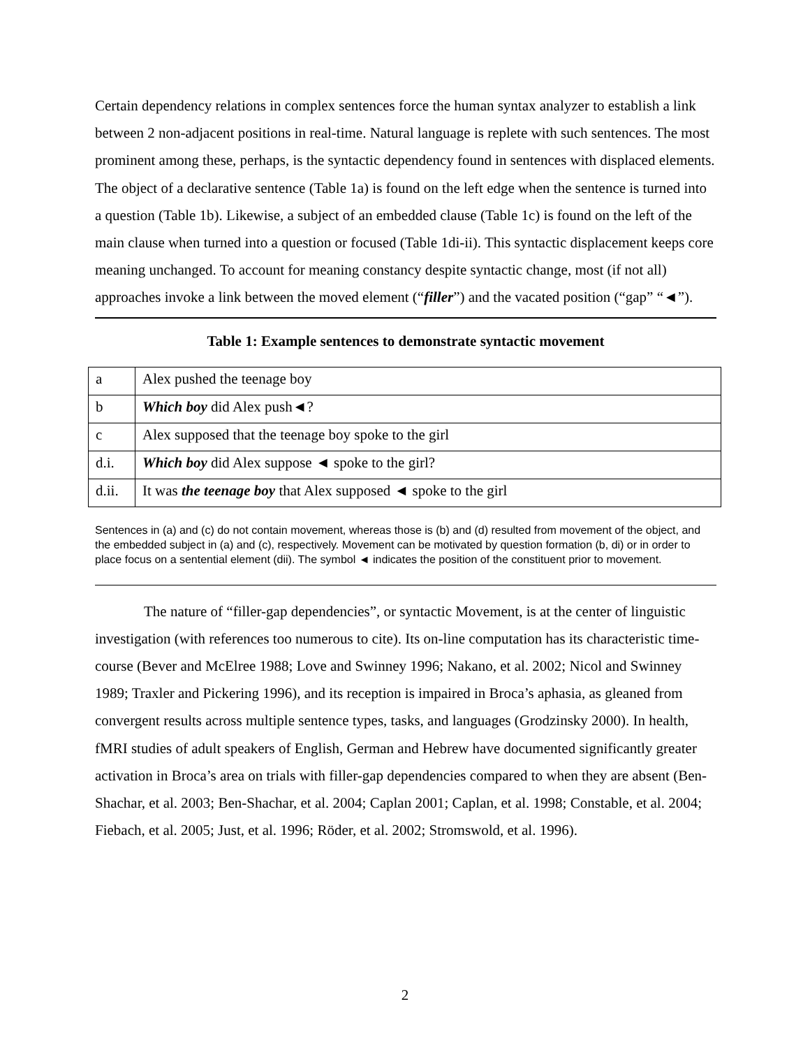Certain dependency relations in complex sentences force the human syntax analyzer to establish a link between 2 non-adjacent positions in real-time. Natural language is replete with such sentences. The most prominent among these, perhaps, is the syntactic dependency found in sentences with displaced elements. The object of a declarative sentence (Table 1a) is found on the left edge when the sentence is turned into a question (Table 1b). Likewise, a subject of an embedded clause (Table 1c) is found on the left of the main clause when turned into a question or focused (Table 1di-ii). This syntactic displacement keeps core meaning unchanged. To account for meaning constancy despite syntactic change, most (if not all) approaches invoke a link between the moved element (“filler”) and the vacated position (“gap” “◄”).
Table 1: Example sentences to demonstrate syntactic movement
| a | Alex pushed the teenage boy |
| b | Which boy did Alex push◄? |
| c | Alex supposed that the teenage boy spoke to the girl |
| d.i. | Which boy did Alex suppose ◄ spoke to the girl? |
| d.ii. | It was the teenage boy that Alex supposed ◄ spoke to the girl |
Sentences in (a) and (c) do not contain movement, whereas those is (b) and (d) resulted from movement of the object, and the embedded subject in (a) and (c), respectively. Movement can be motivated by question formation (b, di) or in order to place focus on a sentential element (dii). The symbol ◄ indicates the position of the constituent prior to movement.
The nature of “filler-gap dependencies”, or syntactic Movement, is at the center of linguistic investigation (with references too numerous to cite). Its on-line computation has its characteristic time-course (Bever and McElree 1988; Love and Swinney 1996; Nakano, et al. 2002; Nicol and Swinney 1989; Traxler and Pickering 1996), and its reception is impaired in Broca’s aphasia, as gleaned from convergent results across multiple sentence types, tasks, and languages (Grodzinsky 2000). In health, fMRI studies of adult speakers of English, German and Hebrew have documented significantly greater activation in Broca’s area on trials with filler-gap dependencies compared to when they are absent (Ben-Shachar, et al. 2003; Ben-Shachar, et al. 2004; Caplan 2001; Caplan, et al. 1998; Constable, et al. 2004; Fiebach, et al. 2005; Just, et al. 1996; Röder, et al. 2002; Stromswold, et al. 1996).
2